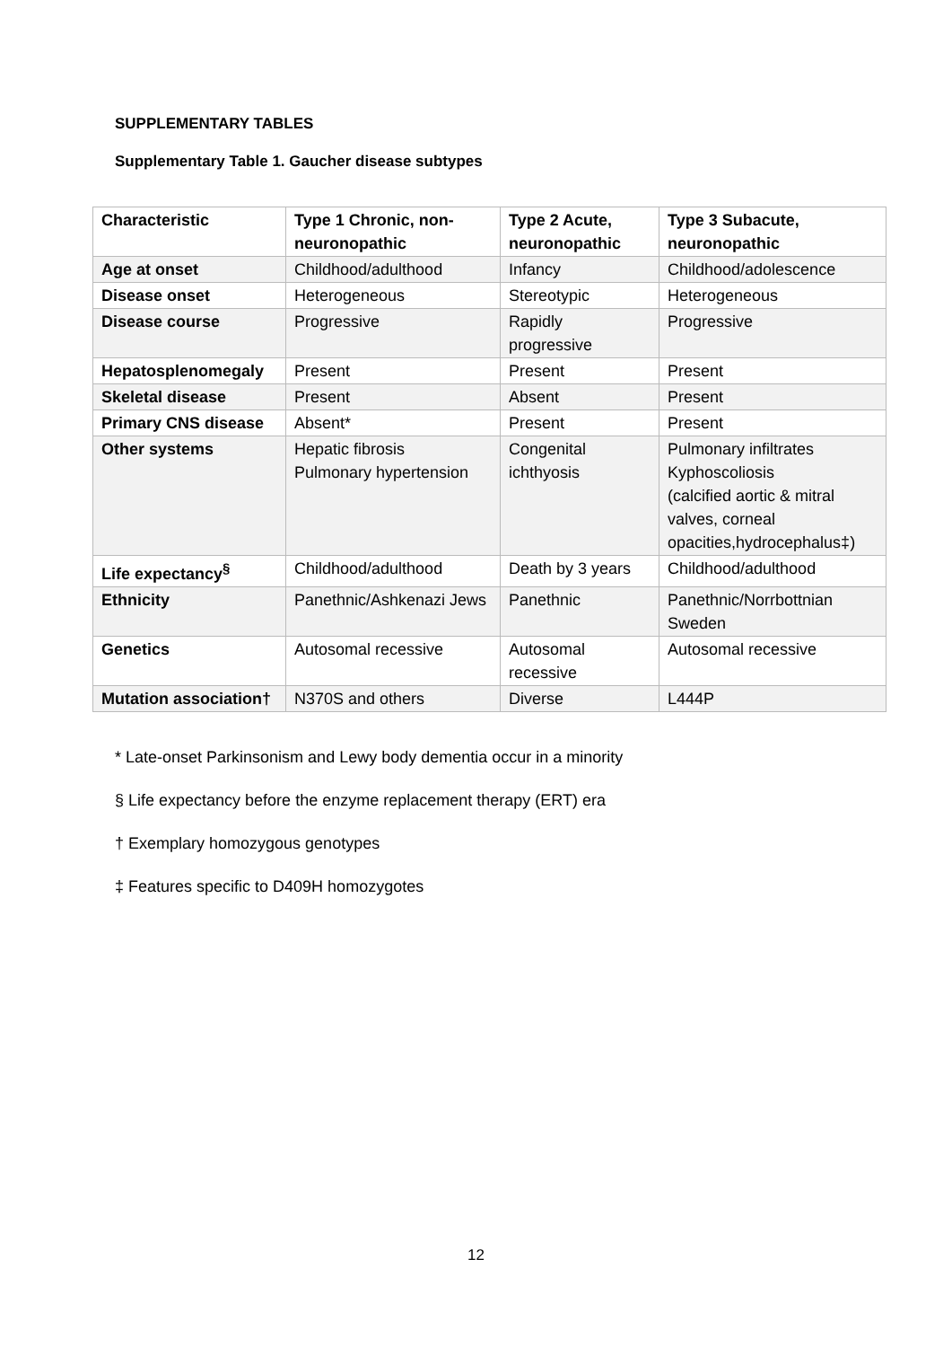SUPPLEMENTARY TABLES
Supplementary Table 1. Gaucher disease subtypes
| Characteristic | Type 1 Chronic, non-neuronopathic | Type 2 Acute, neuronopathic | Type 3 Subacute, neuronopathic |
| --- | --- | --- | --- |
| Age at onset | Childhood/adulthood | Infancy | Childhood/adolescence |
| Disease onset | Heterogeneous | Stereotypic | Heterogeneous |
| Disease course | Progressive | Rapidly progressive | Progressive |
| Hepatosplenomegaly | Present | Present | Present |
| Skeletal disease | Present | Absent | Present |
| Primary CNS disease | Absent* | Present | Present |
| Other systems | Hepatic fibrosis Pulmonary hypertension | Congenital ichthyosis | Pulmonary infiltrates Kyphoscoliosis (calcified aortic & mitral valves, corneal opacities,hydrocephalus‡) |
| Life expectancy<sup>§</sup> | Childhood/adulthood | Death by 3 years | Childhood/adulthood |
| Ethnicity | Panethnic/Ashkenazi Jews | Panethnic | Panethnic/Norrbottnian Sweden |
| Genetics | Autosomal recessive | Autosomal recessive | Autosomal recessive |
| Mutation association† | N370S and others | Diverse | L444P |
* Late-onset Parkinsonism and Lewy body dementia occur in a minority
§ Life expectancy before the enzyme replacement therapy (ERT) era
† Exemplary homozygous genotypes
‡ Features specific to D409H homozygotes
12